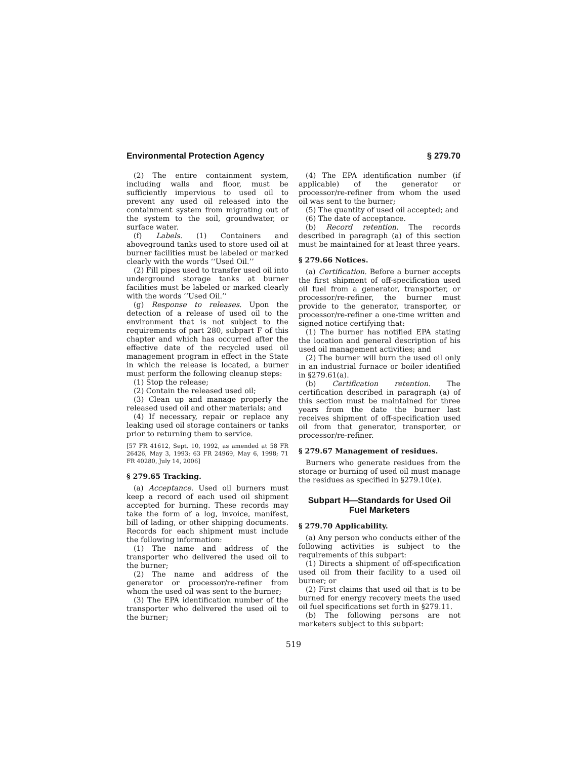Environmental Protection Agency § 279.70
(2) The entire containment system, including walls and floor, must be sufficiently impervious to used oil to prevent any used oil released into the containment system from migrating out of the system to the soil, groundwater, or surface water.
(f) Labels. (1) Containers and aboveground tanks used to store used oil at burner facilities must be labeled or marked clearly with the words ‘‘Used Oil.’’
(2) Fill pipes used to transfer used oil into underground storage tanks at burner facilities must be labeled or marked clearly with the words ‘‘Used Oil.’’
(g) Response to releases. Upon the detection of a release of used oil to the environment that is not subject to the requirements of part 280, subpart F of this chapter and which has occurred after the effective date of the recycled used oil management program in effect in the State in which the release is located, a burner must perform the following cleanup steps:
(1) Stop the release;
(2) Contain the released used oil;
(3) Clean up and manage properly the released used oil and other materials; and
(4) If necessary, repair or replace any leaking used oil storage containers or tanks prior to returning them to service.
[57 FR 41612, Sept. 10, 1992, as amended at 58 FR 26426, May 3, 1993; 63 FR 24969, May 6, 1998; 71 FR 40280, July 14, 2006]
§ 279.65 Tracking.
(a) Acceptance. Used oil burners must keep a record of each used oil shipment accepted for burning. These records may take the form of a log, invoice, manifest, bill of lading, or other shipping documents. Records for each shipment must include the following information:
(1) The name and address of the transporter who delivered the used oil to the burner;
(2) The name and address of the generator or processor/re-refiner from whom the used oil was sent to the burner;
(3) The EPA identification number of the transporter who delivered the used oil to the burner;
(4) The EPA identification number (if applicable) of the generator or processor/re-refiner from whom the used oil was sent to the burner;
(5) The quantity of used oil accepted; and
(6) The date of acceptance.
(b) Record retention. The records described in paragraph (a) of this section must be maintained for at least three years.
§ 279.66 Notices.
(a) Certification. Before a burner accepts the first shipment of off-specification used oil fuel from a generator, transporter, or processor/re-refiner, the burner must provide to the generator, transporter, or processor/re-refiner a one-time written and signed notice certifying that:
(1) The burner has notified EPA stating the location and general description of his used oil management activities; and
(2) The burner will burn the used oil only in an industrial furnace or boiler identified in §279.61(a).
(b) Certification retention. The certification described in paragraph (a) of this section must be maintained for three years from the date the burner last receives shipment of off-specification used oil from that generator, transporter, or processor/re-refiner.
§ 279.67 Management of residues.
Burners who generate residues from the storage or burning of used oil must manage the residues as specified in §279.10(e).
Subpart H—Standards for Used Oil Fuel Marketers
§ 279.70 Applicability.
(a) Any person who conducts either of the following activities is subject to the requirements of this subpart:
(1) Directs a shipment of off-specification used oil from their facility to a used oil burner; or
(2) First claims that used oil that is to be burned for energy recovery meets the used oil fuel specifications set forth in §279.11.
(b) The following persons are not marketers subject to this subpart:
519